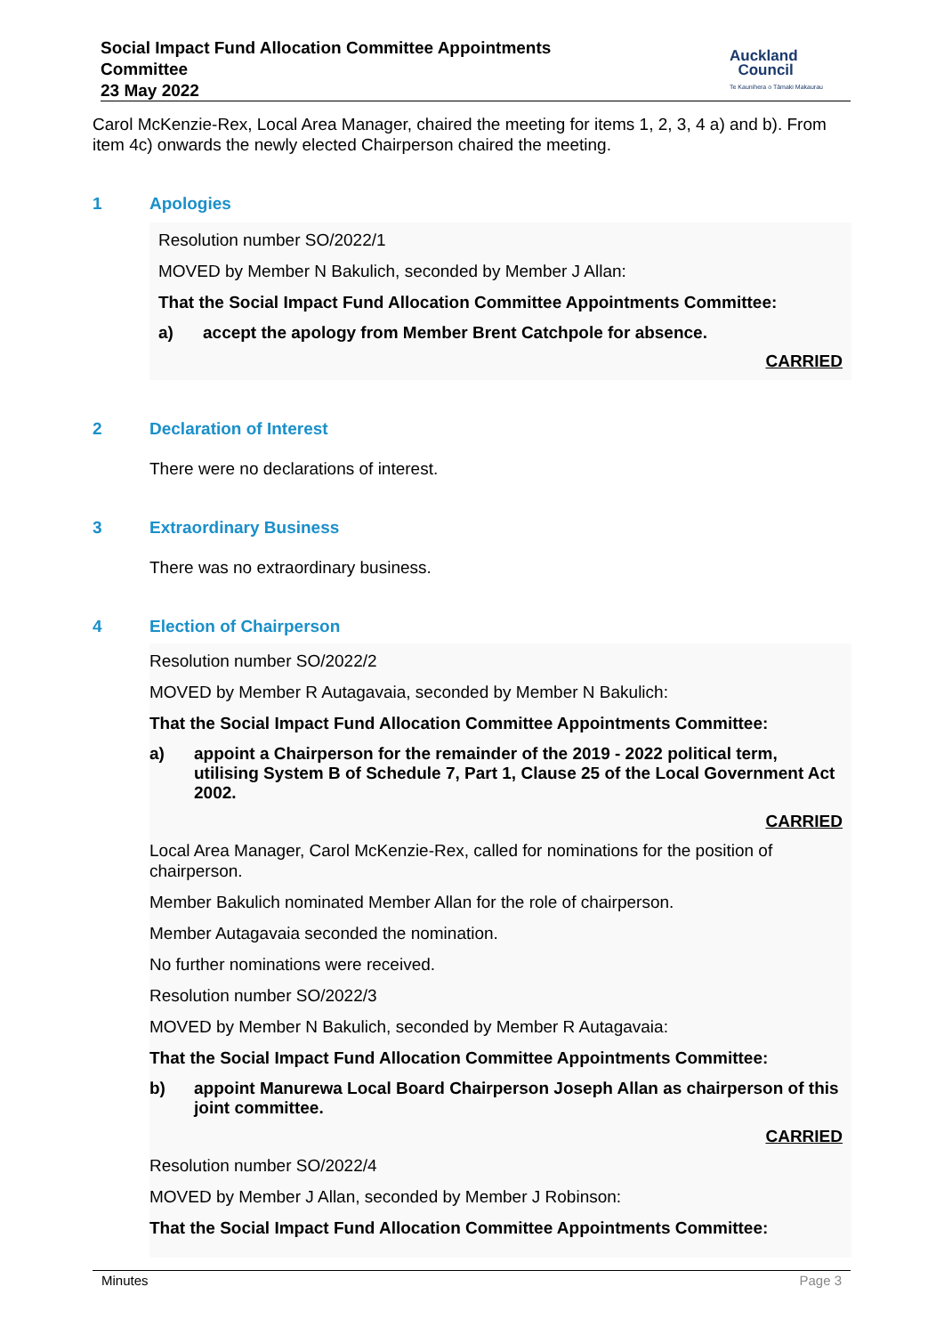Social Impact Fund Allocation Committee Appointments
Committee
23 May 2022
Auckland
Council
Te Kaunihera o Tāmaki Makaurau
Carol McKenzie-Rex, Local Area Manager, chaired the meeting for items 1, 2, 3, 4 a) and b). From item 4c) onwards the newly elected Chairperson chaired the meeting.
1 Apologies
Resolution number SO/2022/1
MOVED by Member N Bakulich, seconded by Member J Allan:
That the Social Impact Fund Allocation Committee Appointments Committee:
a) accept the apology from Member Brent Catchpole for absence.
CARRIED
2 Declaration of Interest
There were no declarations of interest.
3 Extraordinary Business
There was no extraordinary business.
4 Election of Chairperson
Resolution number SO/2022/2
MOVED by Member R Autagavaia, seconded by Member N Bakulich:
That the Social Impact Fund Allocation Committee Appointments Committee:
a) appoint a Chairperson for the remainder of the 2019 - 2022 political term, utilising System B of Schedule 7, Part 1, Clause 25 of the Local Government Act 2002.
CARRIED
Local Area Manager, Carol McKenzie-Rex, called for nominations for the position of chairperson.
Member Bakulich nominated Member Allan for the role of chairperson.
Member Autagavaia seconded the nomination.
No further nominations were received.
Resolution number SO/2022/3
MOVED by Member N Bakulich, seconded by Member R Autagavaia:
That the Social Impact Fund Allocation Committee Appointments Committee:
b) appoint Manurewa Local Board Chairperson Joseph Allan as chairperson of this joint committee.
CARRIED
Resolution number SO/2022/4
MOVED by Member J Allan, seconded by Member J Robinson:
That the Social Impact Fund Allocation Committee Appointments Committee:
Minutes Page 3